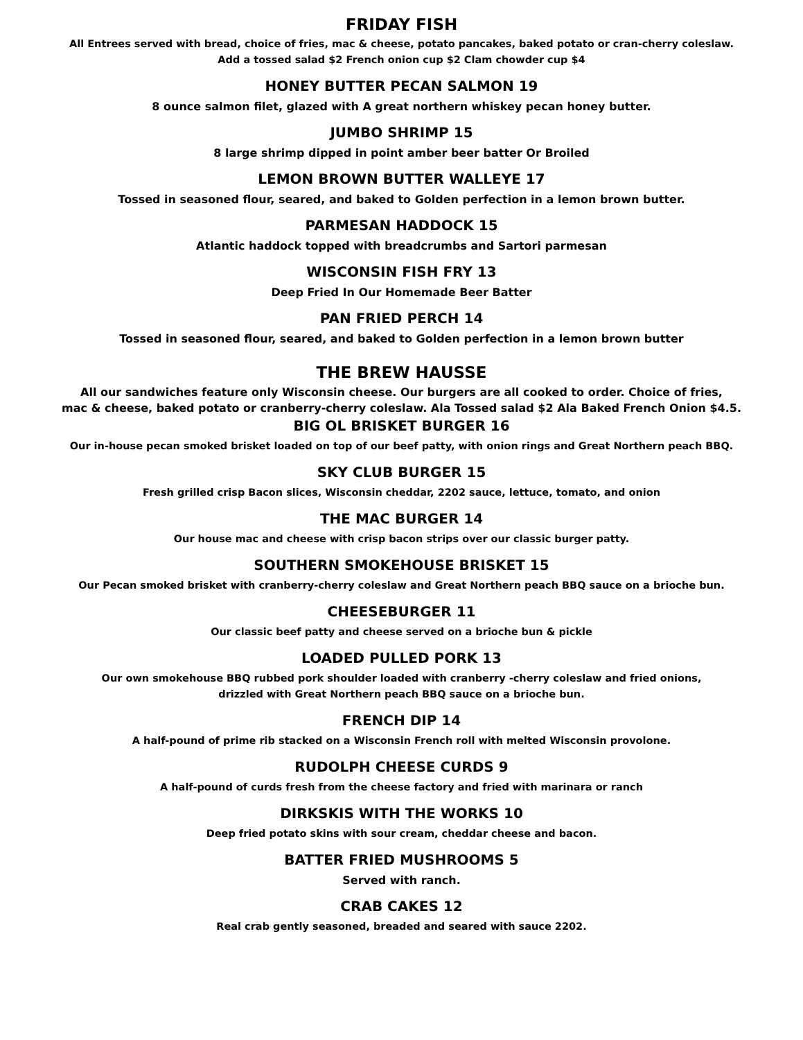FRIDAY FISH
All Entrees served with bread, choice of fries, mac & cheese, potato pancakes, baked potato or cran-cherry coleslaw.
Add a tossed salad $2 French onion cup $2 Clam chowder cup $4
HONEY BUTTER PECAN SALMON 19
8 ounce salmon filet, glazed with A great northern whiskey pecan honey butter.
JUMBO SHRIMP 15
8 large shrimp dipped in point amber beer batter Or Broiled
LEMON BROWN BUTTER WALLEYE 17
Tossed in seasoned flour, seared, and baked to Golden perfection in a lemon brown butter.
PARMESAN HADDOCK 15
Atlantic haddock topped with breadcrumbs and Sartori parmesan
WISCONSIN FISH FRY 13
Deep Fried In Our Homemade Beer Batter
PAN FRIED PERCH 14
Tossed in seasoned flour, seared, and baked to Golden perfection in a lemon brown butter
THE BREW HAUSSE
All our sandwiches feature only Wisconsin cheese. Our burgers are all cooked to order. Choice of fries,
mac & cheese, baked potato or cranberry-cherry coleslaw. Ala Tossed salad $2 Ala Baked French Onion $4.5.
BIG OL BRISKET BURGER 16
Our in-house pecan smoked brisket loaded on top of our beef patty, with onion rings and Great Northern peach BBQ.
SKY CLUB BURGER 15
Fresh grilled crisp Bacon slices, Wisconsin cheddar, 2202 sauce, lettuce, tomato, and onion
THE MAC BURGER 14
Our house mac and cheese with crisp bacon strips over our classic burger patty.
SOUTHERN SMOKEHOUSE BRISKET 15
Our Pecan smoked brisket with cranberry-cherry coleslaw and Great Northern peach BBQ sauce on a brioche bun.
CHEESEBURGER 11
Our classic beef patty and cheese served on a brioche bun & pickle
LOADED PULLED PORK 13
Our own smokehouse BBQ rubbed pork shoulder loaded with cranberry -cherry coleslaw and fried onions,
drizzled with Great Northern peach BBQ sauce on a brioche bun.
FRENCH DIP 14
A half-pound of prime rib stacked on a Wisconsin French roll with melted Wisconsin provolone.
RUDOLPH CHEESE CURDS 9
A half-pound of curds fresh from the cheese factory and fried with marinara or ranch
DIRKSKIS WITH THE WORKS 10
Deep fried potato skins with sour cream, cheddar cheese and bacon.
BATTER FRIED MUSHROOMS 5
Served with ranch.
CRAB CAKES 12
Real crab gently seasoned, breaded and seared with sauce 2202.